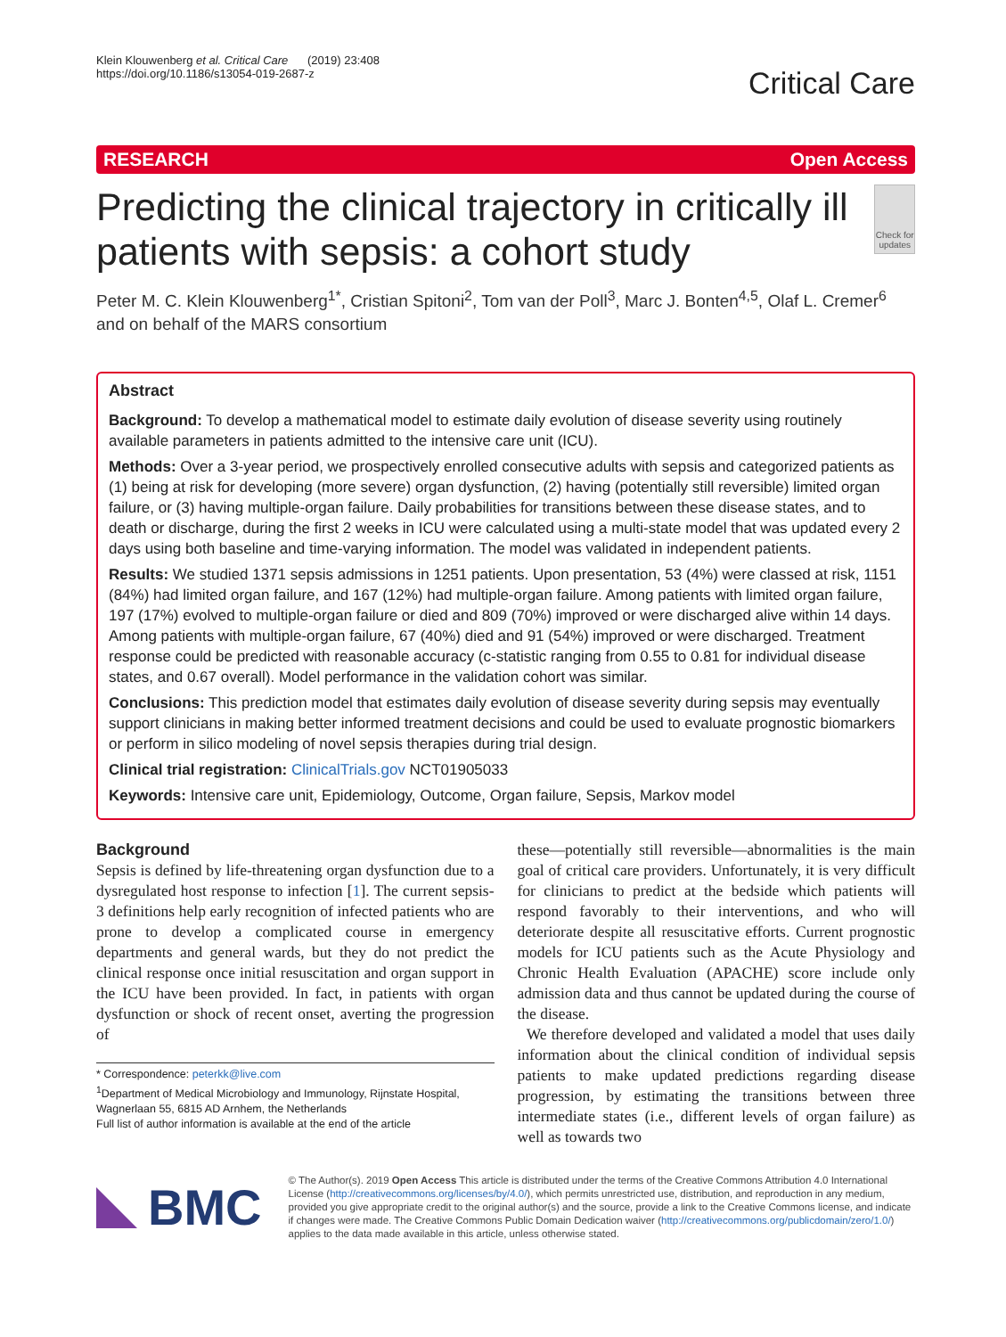Klein Klouwenberg et al. Critical Care (2019) 23:408
https://doi.org/10.1186/s13054-019-2687-z
Critical Care
RESEARCH Open Access
Predicting the clinical trajectory in critically ill patients with sepsis: a cohort study
Check for updates
Peter M. C. Klein Klouwenberg<sup>1*</sup>, Cristian Spitoni<sup>2</sup>, Tom van der Poll<sup>3</sup>, Marc J. Bonten<sup>4,5</sup>, Olaf L. Cremer<sup>6</sup> and on behalf of the MARS consortium
Abstract
Background: To develop a mathematical model to estimate daily evolution of disease severity using routinely available parameters in patients admitted to the intensive care unit (ICU).
Methods: Over a 3-year period, we prospectively enrolled consecutive adults with sepsis and categorized patients as (1) being at risk for developing (more severe) organ dysfunction, (2) having (potentially still reversible) limited organ failure, or (3) having multiple-organ failure. Daily probabilities for transitions between these disease states, and to death or discharge, during the first 2 weeks in ICU were calculated using a multi-state model that was updated every 2 days using both baseline and time-varying information. The model was validated in independent patients.
Results: We studied 1371 sepsis admissions in 1251 patients. Upon presentation, 53 (4%) were classed at risk, 1151 (84%) had limited organ failure, and 167 (12%) had multiple-organ failure. Among patients with limited organ failure, 197 (17%) evolved to multiple-organ failure or died and 809 (70%) improved or were discharged alive within 14 days. Among patients with multiple-organ failure, 67 (40%) died and 91 (54%) improved or were discharged. Treatment response could be predicted with reasonable accuracy (c-statistic ranging from 0.55 to 0.81 for individual disease states, and 0.67 overall). Model performance in the validation cohort was similar.
Conclusions: This prediction model that estimates daily evolution of disease severity during sepsis may eventually support clinicians in making better informed treatment decisions and could be used to evaluate prognostic biomarkers or perform in silico modeling of novel sepsis therapies during trial design.
Clinical trial registration: ClinicalTrials.gov NCT01905033
Keywords: Intensive care unit, Epidemiology, Outcome, Organ failure, Sepsis, Markov model
Background
Sepsis is defined by life-threatening organ dysfunction due to a dysregulated host response to infection [1]. The current sepsis-3 definitions help early recognition of infected patients who are prone to develop a complicated course in emergency departments and general wards, but they do not predict the clinical response once initial resuscitation and organ support in the ICU have been provided. In fact, in patients with organ dysfunction or shock of recent onset, averting the progression of
* Correspondence: peterkk@live.com
<sup>1</sup> Department of Medical Microbiology and Immunology, Rijnstate Hospital, Wagnerlaan 55, 6815 AD Arnhem, the Netherlands
Full list of author information is available at the end of the article
these—potentially still reversible—abnormalities is the main goal of critical care providers. Unfortunately, it is very difficult for clinicians to predict at the bedside which patients will respond favorably to their interventions, and who will deteriorate despite all resuscitative efforts. Current prognostic models for ICU patients such as the Acute Physiology and Chronic Health Evaluation (APACHE) score include only admission data and thus cannot be updated during the course of the disease.
We therefore developed and validated a model that uses daily information about the clinical condition of individual sepsis patients to make updated predictions regarding disease progression, by estimating the transitions between three intermediate states (i.e., different levels of organ failure) as well as towards two
BMC
© The Author(s). 2019 Open Access This article is distributed under the terms of the Creative Commons Attribution 4.0 International License (http://creativecommons.org/licenses/by/4.0/), which permits unrestricted use, distribution, and reproduction in any medium, provided you give appropriate credit to the original author(s) and the source, provide a link to the Creative Commons license, and indicate if changes were made. The Creative Commons Public Domain Dedication waiver (http://creativecommons.org/publicdomain/zero/1.0/) applies to the data made available in this article, unless otherwise stated.